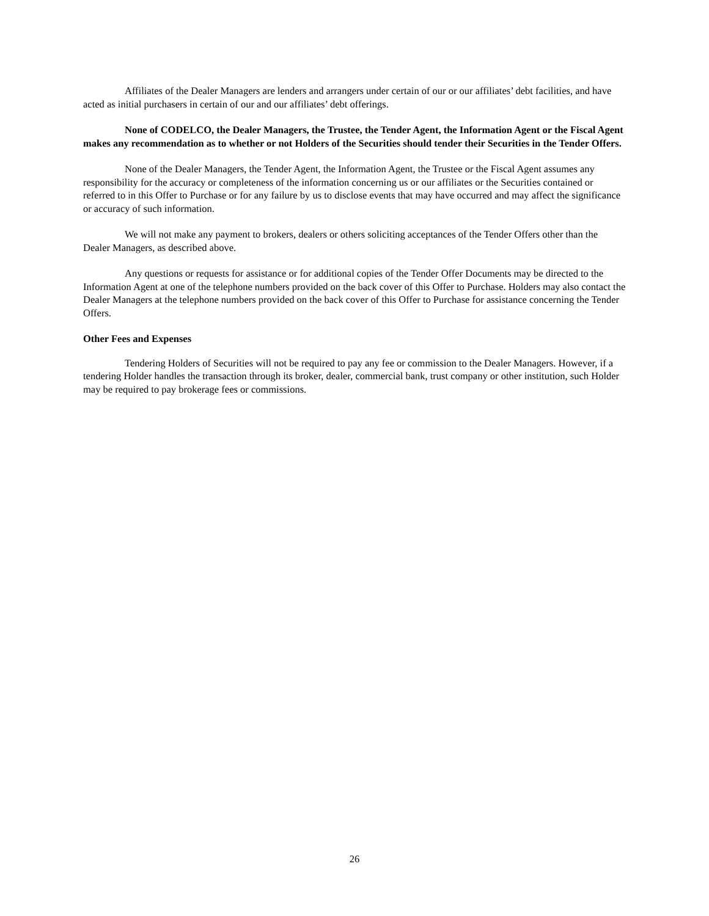Affiliates of the Dealer Managers are lenders and arrangers under certain of our or our affiliates’ debt facilities, and have acted as initial purchasers in certain of our and our affiliates’ debt offerings.
None of CODELCO, the Dealer Managers, the Trustee, the Tender Agent, the Information Agent or the Fiscal Agent makes any recommendation as to whether or not Holders of the Securities should tender their Securities in the Tender Offers.
None of the Dealer Managers, the Tender Agent, the Information Agent, the Trustee or the Fiscal Agent assumes any responsibility for the accuracy or completeness of the information concerning us or our affiliates or the Securities contained or referred to in this Offer to Purchase or for any failure by us to disclose events that may have occurred and may affect the significance or accuracy of such information.
We will not make any payment to brokers, dealers or others soliciting acceptances of the Tender Offers other than the Dealer Managers, as described above.
Any questions or requests for assistance or for additional copies of the Tender Offer Documents may be directed to the Information Agent at one of the telephone numbers provided on the back cover of this Offer to Purchase. Holders may also contact the Dealer Managers at the telephone numbers provided on the back cover of this Offer to Purchase for assistance concerning the Tender Offers.
Other Fees and Expenses
Tendering Holders of Securities will not be required to pay any fee or commission to the Dealer Managers. However, if a tendering Holder handles the transaction through its broker, dealer, commercial bank, trust company or other institution, such Holder may be required to pay brokerage fees or commissions.
26